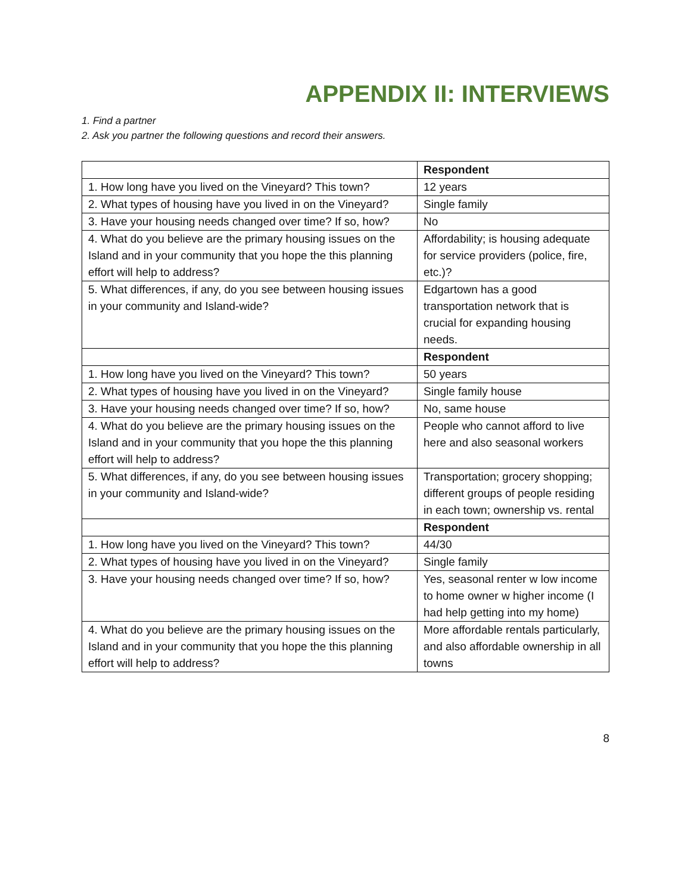APPENDIX II: INTERVIEWS
1. Find a partner
2. Ask you partner the following questions and record their answers.
| | Respondent |
| 1. How long have you lived on the Vineyard? This town? | 12 years |
| 2. What types of housing have you lived in on the Vineyard? | Single family |
| 3. Have your housing needs changed over time? If so, how? | No |
| 4. What do you believe are the primary housing issues on the Island and in your community that you hope the this planning effort will help to address? | Affordability; is housing adequate for service providers (police, fire, etc.)? |
| 5. What differences, if any, do you see between housing issues in your community and Island-wide? | Edgartown has a good transportation network that is crucial for expanding housing needs. |
| | Respondent |
| 1. How long have you lived on the Vineyard? This town? | 50 years |
| 2. What types of housing have you lived in on the Vineyard? | Single family house |
| 3. Have your housing needs changed over time? If so, how? | No, same house |
| 4. What do you believe are the primary housing issues on the Island and in your community that you hope the this planning effort will help to address? | People who cannot afford to live here and also seasonal workers |
| 5. What differences, if any, do you see between housing issues in your community and Island-wide? | Transportation; grocery shopping; different groups of people residing in each town; ownership vs. rental |
| | Respondent |
| 1. How long have you lived on the Vineyard? This town? | 44/30 |
| 2. What types of housing have you lived in on the Vineyard? | Single family |
| 3. Have your housing needs changed over time? If so, how? | Yes, seasonal renter w low income to home owner w higher income (I had help getting into my home) |
| 4. What do you believe are the primary housing issues on the Island and in your community that you hope the this planning effort will help to address? | More affordable rentals particularly, and also affordable ownership in all towns |
8